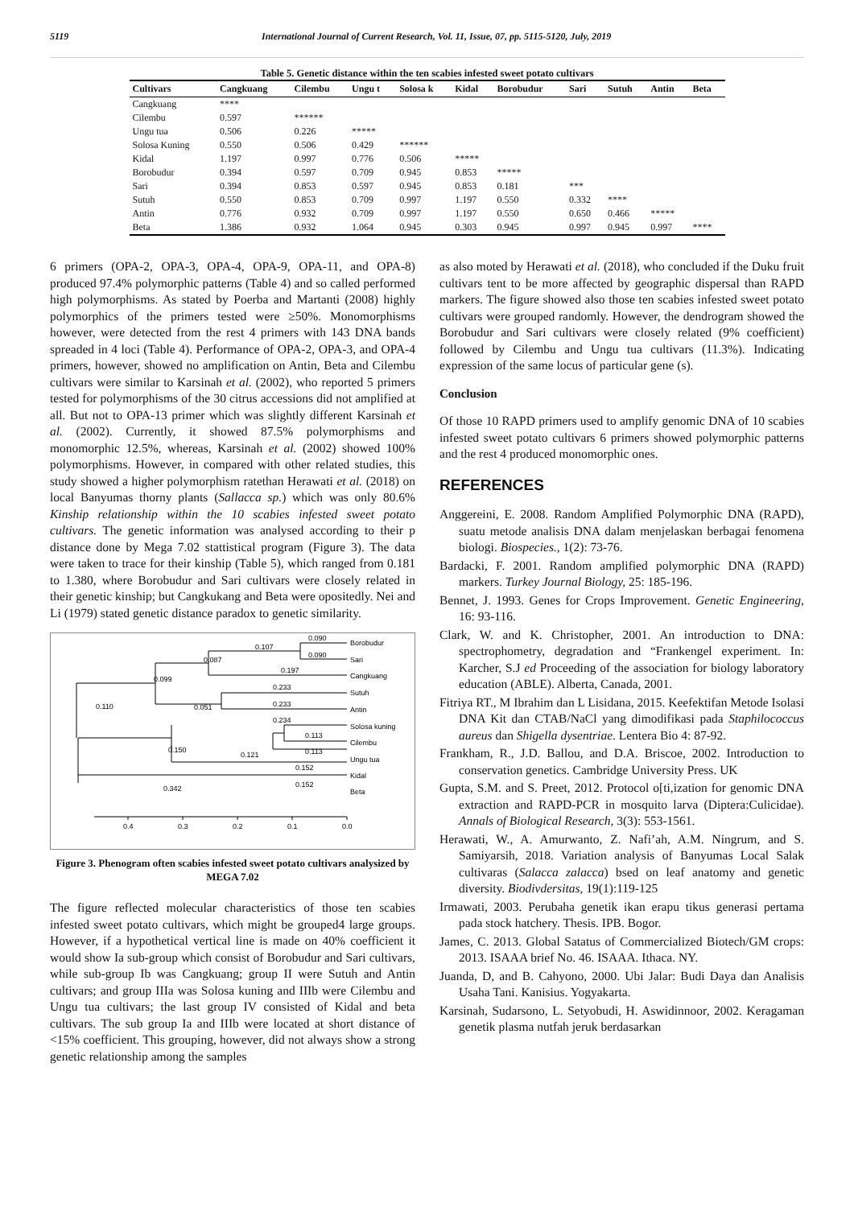5119 International Journal of Current Research, Vol. 11, Issue, 07, pp. 5115-5120, July, 2019
Table 5. Genetic distance within the ten scabies infested sweet potato cultivars
| Cultivars | Cangkuang | Cilembu | Ungu t | Solosa k | Kidal | Borobudur | Sari | Sutuh | Antin | Beta |
| --- | --- | --- | --- | --- | --- | --- | --- | --- | --- | --- |
| Cangkuang | **** | | | | | | | | | |
| Cilembu | 0.597 | ****** | | | | | | | | |
| Ungu tua | 0.506 | 0.226 | ***** | | | | | | | |
| Solosa Kuning | 0.550 | 0.506 | 0.429 | ****** | | | | | | |
| Kidal | 1.197 | 0.997 | 0.776 | 0.506 | ***** | | | | | |
| Borobudur | 0.394 | 0.597 | 0.709 | 0.945 | 0.853 | ***** | | | | |
| Sari | 0.394 | 0.853 | 0.597 | 0.945 | 0.853 | 0.181 | *** | | | |
| Sutuh | 0.550 | 0.853 | 0.709 | 0.997 | 1.197 | 0.550 | 0.332 | **** | | |
| Antin | 0.776 | 0.932 | 0.709 | 0.997 | 1.197 | 0.550 | 0.650 | 0.466 | ***** | |
| Beta | 1.386 | 0.932 | 1.064 | 0.945 | 0.303 | 0.945 | 0.997 | 0.945 | 0.997 | **** |
6 primers (OPA-2, OPA-3, OPA-4, OPA-9, OPA-11, and OPA-8) produced 97.4% polymorphic patterns (Table 4) and so called performed high polymorphisms. As stated by Poerba and Martanti (2008) highly polymorphics of the primers tested were ≥50%. Monomorphisms however, were detected from the rest 4 primers with 143 DNA bands spreaded in 4 loci (Table 4). Performance of OPA-2, OPA-3, and OPA-4 primers, however, showed no amplification on Antin, Beta and Cilembu cultivars were similar to Karsinah et al. (2002), who reported 5 primers tested for polymorphisms of the 30 citrus accessions did not amplified at all. But not to OPA-13 primer which was slightly different Karsinah et al. (2002). Currently, it showed 87.5% polymorphisms and monomorphic 12.5%, whereas, Karsinah et al. (2002) showed 100% polymorphisms. However, in compared with other related studies, this study showed a higher polymorphism ratethan Herawati et al. (2018) on local Banyumas thorny plants (Sallacca sp.) which was only 80.6% Kinship relationship within the 10 scabies infested sweet potato cultivars. The genetic information was analysed according to their p distance done by Mega 7.02 stattistical program (Figure 3). The data were taken to trace for their kinship (Table 5), which ranged from 0.181 to 1.380, where Borobudur and Sari cultivars were closely related in their genetic kinship; but Cangkukang and Beta were opositedly. Nei and Li (1979) stated genetic distance paradox to genetic similarity.
0.090
0.090
0.107
0.087
0.197
0.099
0.233
0.233
0.051
0.110
0.234
0.113
0.113
0.150
0.121
0.152
0.152
0.342
Borobudur
Sari
Cangkuang
Sutuh
Antin
Solosa kuning
Cilembu
Ungu tua
Kidal
Beta
0.4
0.3
0.2
0.1
0.0
Figure 3. Phenogram often scabies infested sweet potato cultivars analysized by MEGA 7.02
The figure reflected molecular characteristics of those ten scabies infested sweet potato cultivars, which might be grouped4 large groups. However, if a hypothetical vertical line is made on 40% coefficient it would show Ia sub-group which consist of Borobudur and Sari cultivars, while sub-group Ib was Cangkuang; group II were Sutuh and Antin cultivars; and group IIIa was Solosa kuning and IIIb were Cilembu and Ungu tua cultivars; the last group IV consisted of Kidal and beta cultivars. The sub group Ia and IIIb were located at short distance of <15% coefficient. This grouping, however, did not always show a strong genetic relationship among the samples
as also moted by Herawati et al. (2018), who concluded if the Duku fruit cultivars tent to be more affected by geographic dispersal than RAPD markers. The figure showed also those ten scabies infested sweet potato cultivars were grouped randomly. However, the dendrogram showed the Borobudur and Sari cultivars were closely related (9% coefficient) followed by Cilembu and Ungu tua cultivars (11.3%). Indicating expression of the same locus of particular gene (s).
Conclusion
Of those 10 RAPD primers used to amplify genomic DNA of 10 scabies infested sweet potato cultivars 6 primers showed polymorphic patterns and the rest 4 produced monomorphic ones.
REFERENCES
Anggereini, E. 2008. Random Amplified Polymorphic DNA (RAPD), suatu metode analisis DNA dalam menjelaskan berbagai fenomena biologi. Biospecies., 1(2): 73-76.
Bardacki, F. 2001. Random amplified polymorphic DNA (RAPD) markers. Turkey Journal Biology, 25: 185-196.
Bennet, J. 1993. Genes for Crops Improvement. Genetic Engineering, 16: 93-116.
Clark, W. and K. Christopher, 2001. An introduction to DNA: spectrophometry, degradation and “Frankengel experiment. In: Karcher, S.J ed Proceeding of the association for biology laboratory education (ABLE). Alberta, Canada, 2001.
Fitriya RT., M Ibrahim dan L Lisidana, 2015. Keefektifan Metode Isolasi DNA Kit dan CTAB/NaCl yang dimodifikasi pada Staphilococcus aureus dan Shigella dysentriae. Lentera Bio 4: 87-92.
Frankham, R., J.D. Ballou, and D.A. Briscoe, 2002. Introduction to conservation genetics. Cambridge University Press. UK
Gupta, S.M. and S. Preet, 2012. Protocol o[ti,ization for genomic DNA extraction and RAPD-PCR in mosquito larva (Diptera:Culicidae). Annals of Biological Research, 3(3): 553-1561.
Herawati, W., A. Amurwanto, Z. Nafi’ah, A.M. Ningrum, and S. Samiyarsih, 2018. Variation analysis of Banyumas Local Salak cultivaras (Salacca zalacca) bsed on leaf anatomy and genetic diversity. Biodivdersitas, 19(1):119-125
Irmawati, 2003. Perubaha genetik ikan erapu tikus generasi pertama pada stock hatchery. Thesis. IPB. Bogor.
James, C. 2013. Global Satatus of Commercialized Biotech/GM crops: 2013. ISAAA brief No. 46. ISAAA. Ithaca. NY.
Juanda, D, and B. Cahyono, 2000. Ubi Jalar: Budi Daya dan Analisis Usaha Tani. Kanisius. Yogyakarta.
Karsinah, Sudarsono, L. Setyobudi, H. Aswidinnoor, 2002. Keragaman genetik plasma nutfah jeruk berdasarkan